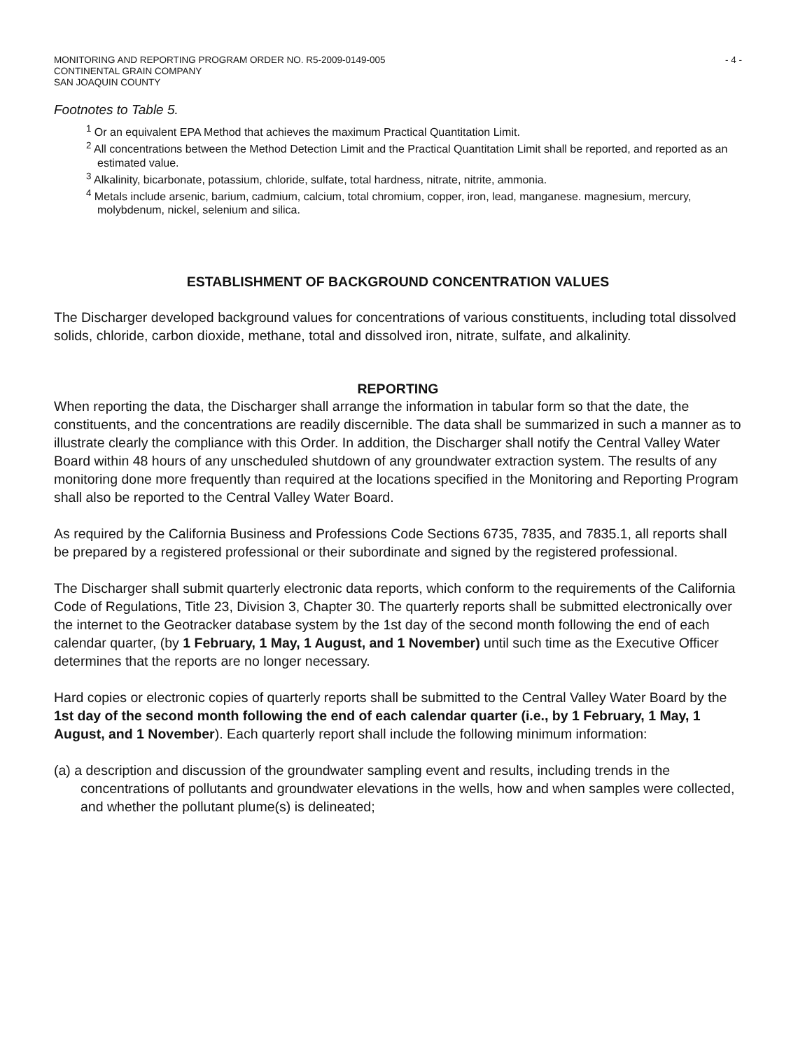MONITORING AND REPORTING PROGRAM ORDER NO. R5-2009-0149-005
CONTINENTAL GRAIN COMPANY
SAN JOAQUIN COUNTY
- 4 -
Footnotes to Table 5.
<sup>1</sup> Or an equivalent EPA Method that achieves the maximum Practical Quantitation Limit.
<sup>2</sup> All concentrations between the Method Detection Limit and the Practical Quantitation Limit shall be reported, and reported as an estimated value.
<sup>3</sup> Alkalinity, bicarbonate, potassium, chloride, sulfate, total hardness, nitrate, nitrite, ammonia.
<sup>4</sup> Metals include arsenic, barium, cadmium, calcium, total chromium, copper, iron, lead, manganese. magnesium, mercury, molybdenum, nickel, selenium and silica.
ESTABLISHMENT OF BACKGROUND CONCENTRATION VALUES
The Discharger developed background values for concentrations of various constituents, including total dissolved solids, chloride, carbon dioxide, methane, total and dissolved iron, nitrate, sulfate, and alkalinity.
REPORTING
When reporting the data, the Discharger shall arrange the information in tabular form so that the date, the constituents, and the concentrations are readily discernible. The data shall be summarized in such a manner as to illustrate clearly the compliance with this Order. In addition, the Discharger shall notify the Central Valley Water Board within 48 hours of any unscheduled shutdown of any groundwater extraction system. The results of any monitoring done more frequently than required at the locations specified in the Monitoring and Reporting Program shall also be reported to the Central Valley Water Board.
As required by the California Business and Professions Code Sections 6735, 7835, and 7835.1, all reports shall be prepared by a registered professional or their subordinate and signed by the registered professional.
The Discharger shall submit quarterly electronic data reports, which conform to the requirements of the California Code of Regulations, Title 23, Division 3, Chapter 30. The quarterly reports shall be submitted electronically over the internet to the Geotracker database system by the 1st day of the second month following the end of each calendar quarter, (by 1 February, 1 May, 1 August, and 1 November) until such time as the Executive Officer determines that the reports are no longer necessary.
Hard copies or electronic copies of quarterly reports shall be submitted to the Central Valley Water Board by the 1st day of the second month following the end of each calendar quarter (i.e., by 1 February, 1 May, 1 August, and 1 November). Each quarterly report shall include the following minimum information:
(a) a description and discussion of the groundwater sampling event and results, including trends in the concentrations of pollutants and groundwater elevations in the wells, how and when samples were collected, and whether the pollutant plume(s) is delineated;